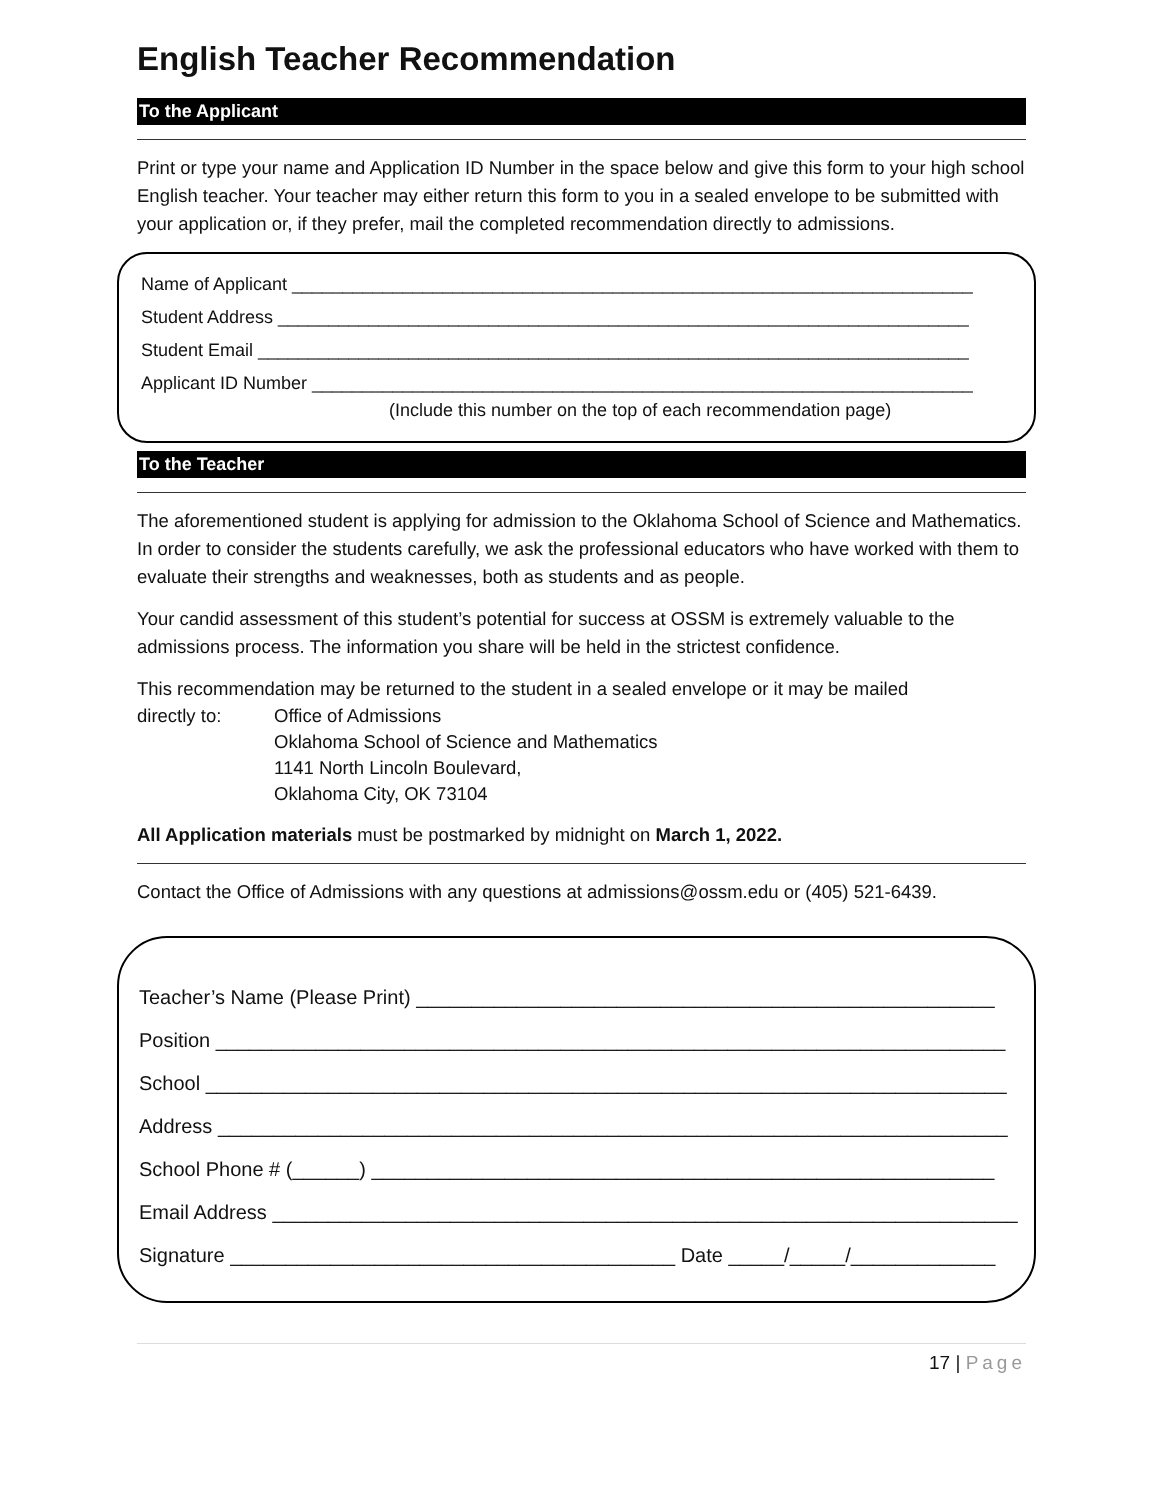English Teacher Recommendation
To the Applicant
Print or type your name and Application ID Number in the space below and give this form to your high school English teacher. Your teacher may either return this form to you in a sealed envelope to be submitted with your application or, if they prefer, mail the completed recommendation directly to admissions.
Name of Applicant ____________________________________________________________________
Student Address _____________________________________________________________________
Student Email _______________________________________________________________________
Applicant ID Number __________________________________________________________________
(Include this number on the top of each recommendation page)
To the Teacher
The aforementioned student is applying for admission to the Oklahoma School of Science and Mathematics. In order to consider the students carefully, we ask the professional educators who have worked with them to evaluate their strengths and weaknesses, both as students and as people.
Your candid assessment of this student’s potential for success at OSSM is extremely valuable to the admissions process. The information you share will be held in the strictest confidence.
This recommendation may be returned to the student in a sealed envelope or it may be mailed
directly to: Office of Admissions
Oklahoma School of Science and Mathematics
1141 North Lincoln Boulevard,
Oklahoma City, OK 73104
All Application materials must be postmarked by midnight on March 1, 2022.
Contact the Office of Admissions with any questions at admissions@ossm.edu or (405) 521-6439.
Teacher’s Name (Please Print) ____________________________________________________
Position _______________________________________________________________________
School ________________________________________________________________________
Address _______________________________________________________________________
School Phone # (______) ________________________________________________________
Email Address ___________________________________________________________________
Signature ________________________________________ Date _____/_____/_____________
17 | Page